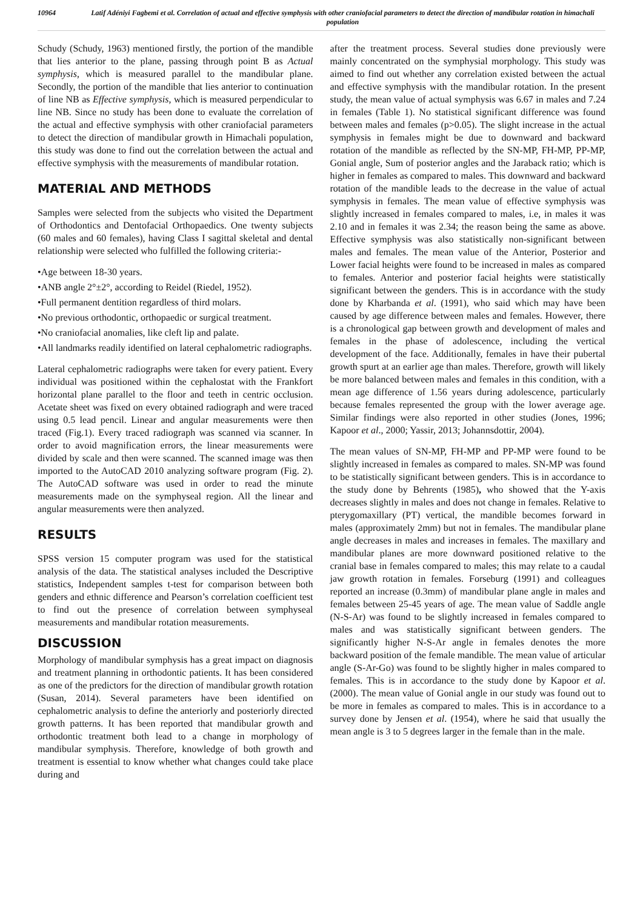10964 Latif Adéniyi Fagbemi et al. Correlation of actual and effective symphysis with other craniofacial parameters to detect the direction of mandibular rotation in himachali population
Schudy (Schudy, 1963) mentioned firstly, the portion of the mandible that lies anterior to the plane, passing through point B as Actual symphysis, which is measured parallel to the mandibular plane. Secondly, the portion of the mandible that lies anterior to continuation of line NB as Effective symphysis, which is measured perpendicular to line NB. Since no study has been done to evaluate the correlation of the actual and effective symphysis with other craniofacial parameters to detect the direction of mandibular growth in Himachali population, this study was done to find out the correlation between the actual and effective symphysis with the measurements of mandibular rotation.
MATERIAL AND METHODS
Samples were selected from the subjects who visited the Department of Orthodontics and Dentofacial Orthopaedics. One twenty subjects (60 males and 60 females), having Class I sagittal skeletal and dental relationship were selected who fulfilled the following criteria:-
•Age between 18-30 years.
•ANB angle 2°±2°, according to Reidel (Riedel, 1952).
•Full permanent dentition regardless of third molars.
•No previous orthodontic, orthopaedic or surgical treatment.
•No craniofacial anomalies, like cleft lip and palate.
•All landmarks readily identified on lateral cephalometric radiographs.
Lateral cephalometric radiographs were taken for every patient. Every individual was positioned within the cephalostat with the Frankfort horizontal plane parallel to the floor and teeth in centric occlusion. Acetate sheet was fixed on every obtained radiograph and were traced using 0.5 lead pencil. Linear and angular measurements were then traced (Fig.1). Every traced radiograph was scanned via scanner. In order to avoid magnification errors, the linear measurements were divided by scale and then were scanned. The scanned image was then imported to the AutoCAD 2010 analyzing software program (Fig. 2). The AutoCAD software was used in order to read the minute measurements made on the symphyseal region. All the linear and angular measurements were then analyzed.
RESULTS
SPSS version 15 computer program was used for the statistical analysis of the data. The statistical analyses included the Descriptive statistics, Independent samples t-test for comparison between both genders and ethnic difference and Pearson’s correlation coefficient test to find out the presence of correlation between symphyseal measurements and mandibular rotation measurements.
DISCUSSION
Morphology of mandibular symphysis has a great impact on diagnosis and treatment planning in orthodontic patients. It has been considered as one of the predictors for the direction of mandibular growth rotation (Susan, 2014). Several parameters have been identified on cephalometric analysis to define the anteriorly and posteriorly directed growth patterns. It has been reported that mandibular growth and orthodontic treatment both lead to a change in morphology of mandibular symphysis. Therefore, knowledge of both growth and treatment is essential to know whether what changes could take place during and
after the treatment process. Several studies done previously were mainly concentrated on the symphysial morphology. This study was aimed to find out whether any correlation existed between the actual and effective symphysis with the mandibular rotation. In the present study, the mean value of actual symphysis was 6.67 in males and 7.24 in females (Table 1). No statistical significant difference was found between males and females (p>0.05). The slight increase in the actual symphysis in females might be due to downward and backward rotation of the mandible as reflected by the SN-MP, FH-MP, PP-MP, Gonial angle, Sum of posterior angles and the Jaraback ratio; which is higher in females as compared to males. This downward and backward rotation of the mandible leads to the decrease in the value of actual symphysis in females. The mean value of effective symphysis was slightly increased in females compared to males, i.e, in males it was 2.10 and in females it was 2.34; the reason being the same as above. Effective symphysis was also statistically non-significant between males and females. The mean value of the Anterior, Posterior and Lower facial heights were found to be increased in males as compared to females. Anterior and posterior facial heights were statistically significant between the genders. This is in accordance with the study done by Kharbanda et al. (1991), who said which may have been caused by age difference between males and females. However, there is a chronological gap between growth and development of males and females in the phase of adolescence, including the vertical development of the face. Additionally, females in have their pubertal growth spurt at an earlier age than males. Therefore, growth will likely be more balanced between males and females in this condition, with a mean age difference of 1.56 years during adolescence, particularly because females represented the group with the lower average age. Similar findings were also reported in other studies (Jones, 1996; Kapoor et al., 2000; Yassir, 2013; Johannsdottir, 2004).
The mean values of SN-MP, FH-MP and PP-MP were found to be slightly increased in females as compared to males. SN-MP was found to be statistically significant between genders. This is in accordance to the study done by Behrents (1985), who showed that the Y-axis decreases slightly in males and does not change in females. Relative to pterygomaxillary (PT) vertical, the mandible becomes forward in males (approximately 2mm) but not in females. The mandibular plane angle decreases in males and increases in females. The maxillary and mandibular planes are more downward positioned relative to the cranial base in females compared to males; this may relate to a caudal jaw growth rotation in females. Forseburg (1991) and colleagues reported an increase (0.3mm) of mandibular plane angle in males and females between 25-45 years of age. The mean value of Saddle angle (N-S-Ar) was found to be slightly increased in females compared to males and was statistically significant between genders. The significantly higher N-S-Ar angle in females denotes the more backward position of the female mandible. The mean value of articular angle (S-Ar-Go) was found to be slightly higher in males compared to females. This is in accordance to the study done by Kapoor et al. (2000). The mean value of Gonial angle in our study was found out to be more in females as compared to males. This is in accordance to a survey done by Jensen et al. (1954), where he said that usually the mean angle is 3 to 5 degrees larger in the female than in the male.